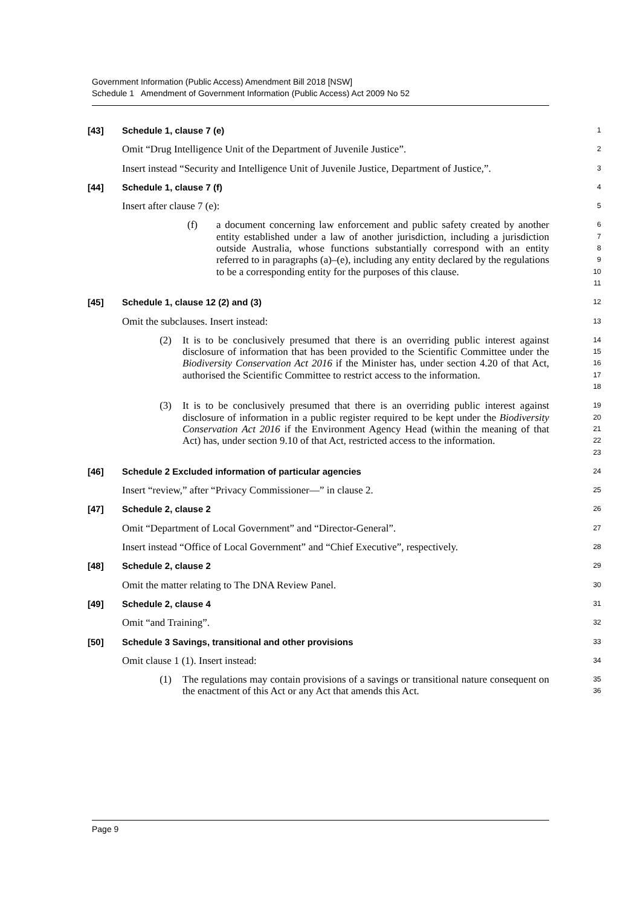Government Information (Public Access) Amendment Bill 2018 [NSW]
Schedule 1 Amendment of Government Information (Public Access) Act 2009 No 52
[43] Schedule 1, clause 7 (e)
1
Omit “Drug Intelligence Unit of the Department of Juvenile Justice”.
2
Insert instead “Security and Intelligence Unit of Juvenile Justice, Department of Justice,”.
3
[44] Schedule 1, clause 7 (f)
4
Insert after clause 7 (e):
5
(f) a document concerning law enforcement and public safety created by another entity established under a law of another jurisdiction, including a jurisdiction outside Australia, whose functions substantially correspond with an entity referred to in paragraphs (a)–(e), including any entity declared by the regulations to be a corresponding entity for the purposes of this clause.
6
7
8
9
10
11
[45] Schedule 1, clause 12 (2) and (3)
12
Omit the subclauses. Insert instead:
13
(2) It is to be conclusively presumed that there is an overriding public interest against disclosure of information that has been provided to the Scientific Committee under the Biodiversity Conservation Act 2016 if the Minister has, under section 4.20 of that Act, authorised the Scientific Committee to restrict access to the information.
14
15
16
17
18
(3) It is to be conclusively presumed that there is an overriding public interest against disclosure of information in a public register required to be kept under the Biodiversity Conservation Act 2016 if the Environment Agency Head (within the meaning of that Act) has, under section 9.10 of that Act, restricted access to the information.
19
20
21
22
23
[46] Schedule 2 Excluded information of particular agencies
24
Insert “review,” after “Privacy Commissioner—” in clause 2.
25
[47] Schedule 2, clause 2
26
Omit “Department of Local Government” and “Director-General”.
27
Insert instead “Office of Local Government” and “Chief Executive”, respectively.
28
[48] Schedule 2, clause 2
29
Omit the matter relating to The DNA Review Panel.
30
[49] Schedule 2, clause 4
31
Omit “and Training”.
32
[50] Schedule 3 Savings, transitional and other provisions
33
Omit clause 1 (1). Insert instead:
34
(1) The regulations may contain provisions of a savings or transitional nature consequent on the enactment of this Act or any Act that amends this Act.
35
36
Page 9